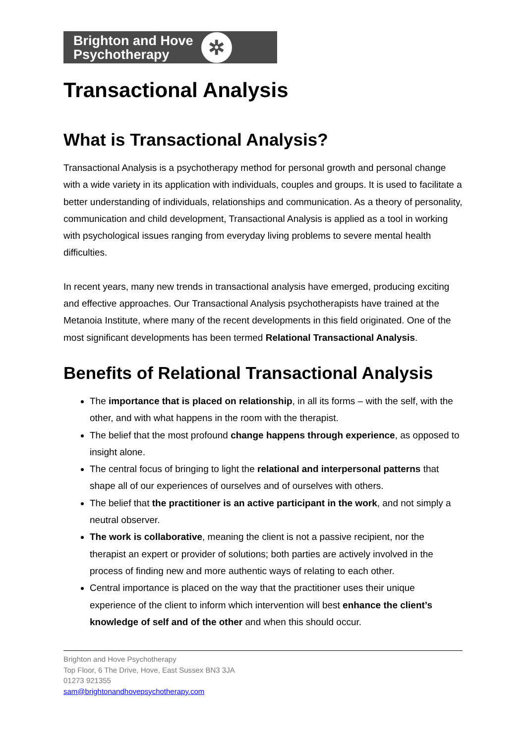Brighton and Hove
Psychotherapy
✲
Transactional Analysis
What is Transactional Analysis?
Transactional Analysis is a psychotherapy method for personal growth and personal change with a wide variety in its application with individuals, couples and groups. It is used to facilitate a better understanding of individuals, relationships and communication. As a theory of personality, communication and child development, Transactional Analysis is applied as a tool in working with psychological issues ranging from everyday living problems to severe mental health difficulties.
In recent years, many new trends in transactional analysis have emerged, producing exciting and effective approaches. Our Transactional Analysis psychotherapists have trained at the Metanoia Institute, where many of the recent developments in this field originated. One of the most significant developments has been termed Relational Transactional Analysis.
Benefits of Relational Transactional Analysis
The importance that is placed on relationship, in all its forms – with the self, with the other, and with what happens in the room with the therapist.
The belief that the most profound change happens through experience, as opposed to insight alone.
The central focus of bringing to light the relational and interpersonal patterns that shape all of our experiences of ourselves and of ourselves with others.
The belief that the practitioner is an active participant in the work, and not simply a neutral observer.
The work is collaborative, meaning the client is not a passive recipient, nor the therapist an expert or provider of solutions; both parties are actively involved in the process of finding new and more authentic ways of relating to each other.
Central importance is placed on the way that the practitioner uses their unique experience of the client to inform which intervention will best enhance the client’s knowledge of self and of the other and when this should occur.
Brighton and Hove Psychotherapy
Top Floor, 6 The Drive, Hove, East Sussex BN3 3JA
01273 921355
sam@brightonandhovepsychotherapy.com